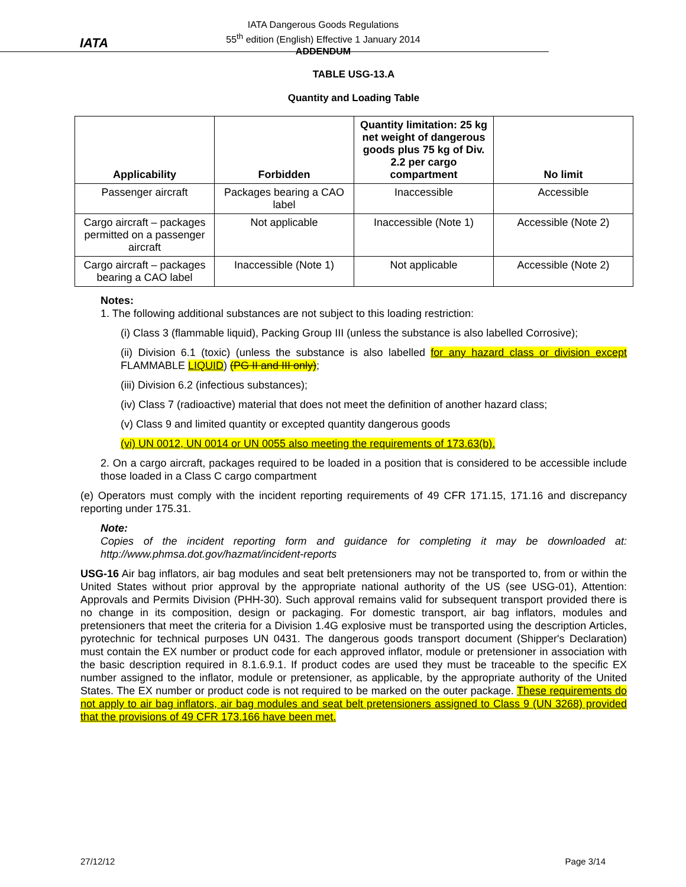IATA
IATA Dangerous Goods Regulations
55<sup>th</sup> edition (English) Effective 1 January 2014
ADDENDUM
TABLE USG-13.A
Quantity and Loading Table
| Applicability | Forbidden | Quantity limitation: 25 kg net weight of dangerous goods plus 75 kg of Div. 2.2 per cargo compartment | No limit |
| --- | --- | --- | --- |
| Passenger aircraft | Packages bearing a CAO label | Inaccessible | Accessible |
| Cargo aircraft – packages permitted on a passenger aircraft | Not applicable | Inaccessible (Note 1) | Accessible (Note 2) |
| Cargo aircraft – packages bearing a CAO label | Inaccessible (Note 1) | Not applicable | Accessible (Note 2) |
Notes:
1. The following additional substances are not subject to this loading restriction:
(i) Class 3 (flammable liquid), Packing Group III (unless the substance is also labelled Corrosive);
(ii) Division 6.1 (toxic) (unless the substance is also labelled for any hazard class or division except FLAMMABLE LIQUID) (PG II and III only);
(iii) Division 6.2 (infectious substances);
(iv) Class 7 (radioactive) material that does not meet the definition of another hazard class;
(v) Class 9 and limited quantity or excepted quantity dangerous goods
(vi) UN 0012, UN 0014 or UN 0055 also meeting the requirements of 173.63(b).
2. On a cargo aircraft, packages required to be loaded in a position that is considered to be accessible include those loaded in a Class C cargo compartment
(e) Operators must comply with the incident reporting requirements of 49 CFR 171.15, 171.16 and discrepancy reporting under 175.31.
Note:
Copies of the incident reporting form and guidance for completing it may be downloaded at: http://www.phmsa.dot.gov/hazmat/incident-reports
USG-16 Air bag inflators, air bag modules and seat belt pretensioners may not be transported to, from or within the United States without prior approval by the appropriate national authority of the US (see USG-01), Attention: Approvals and Permits Division (PHH-30). Such approval remains valid for subsequent transport provided there is no change in its composition, design or packaging. For domestic transport, air bag inflators, modules and pretensioners that meet the criteria for a Division 1.4G explosive must be transported using the description Articles, pyrotechnic for technical purposes UN 0431. The dangerous goods transport document (Shipper's Declaration) must contain the EX number or product code for each approved inflator, module or pretensioner in association with the basic description required in 8.1.6.9.1. If product codes are used they must be traceable to the specific EX number assigned to the inflator, module or pretensioner, as applicable, by the appropriate authority of the United States. The EX number or product code is not required to be marked on the outer package. These requirements do not apply to air bag inflators, air bag modules and seat belt pretensioners assigned to Class 9 (UN 3268) provided that the provisions of 49 CFR 173.166 have been met.
27/12/12 Page 3/14